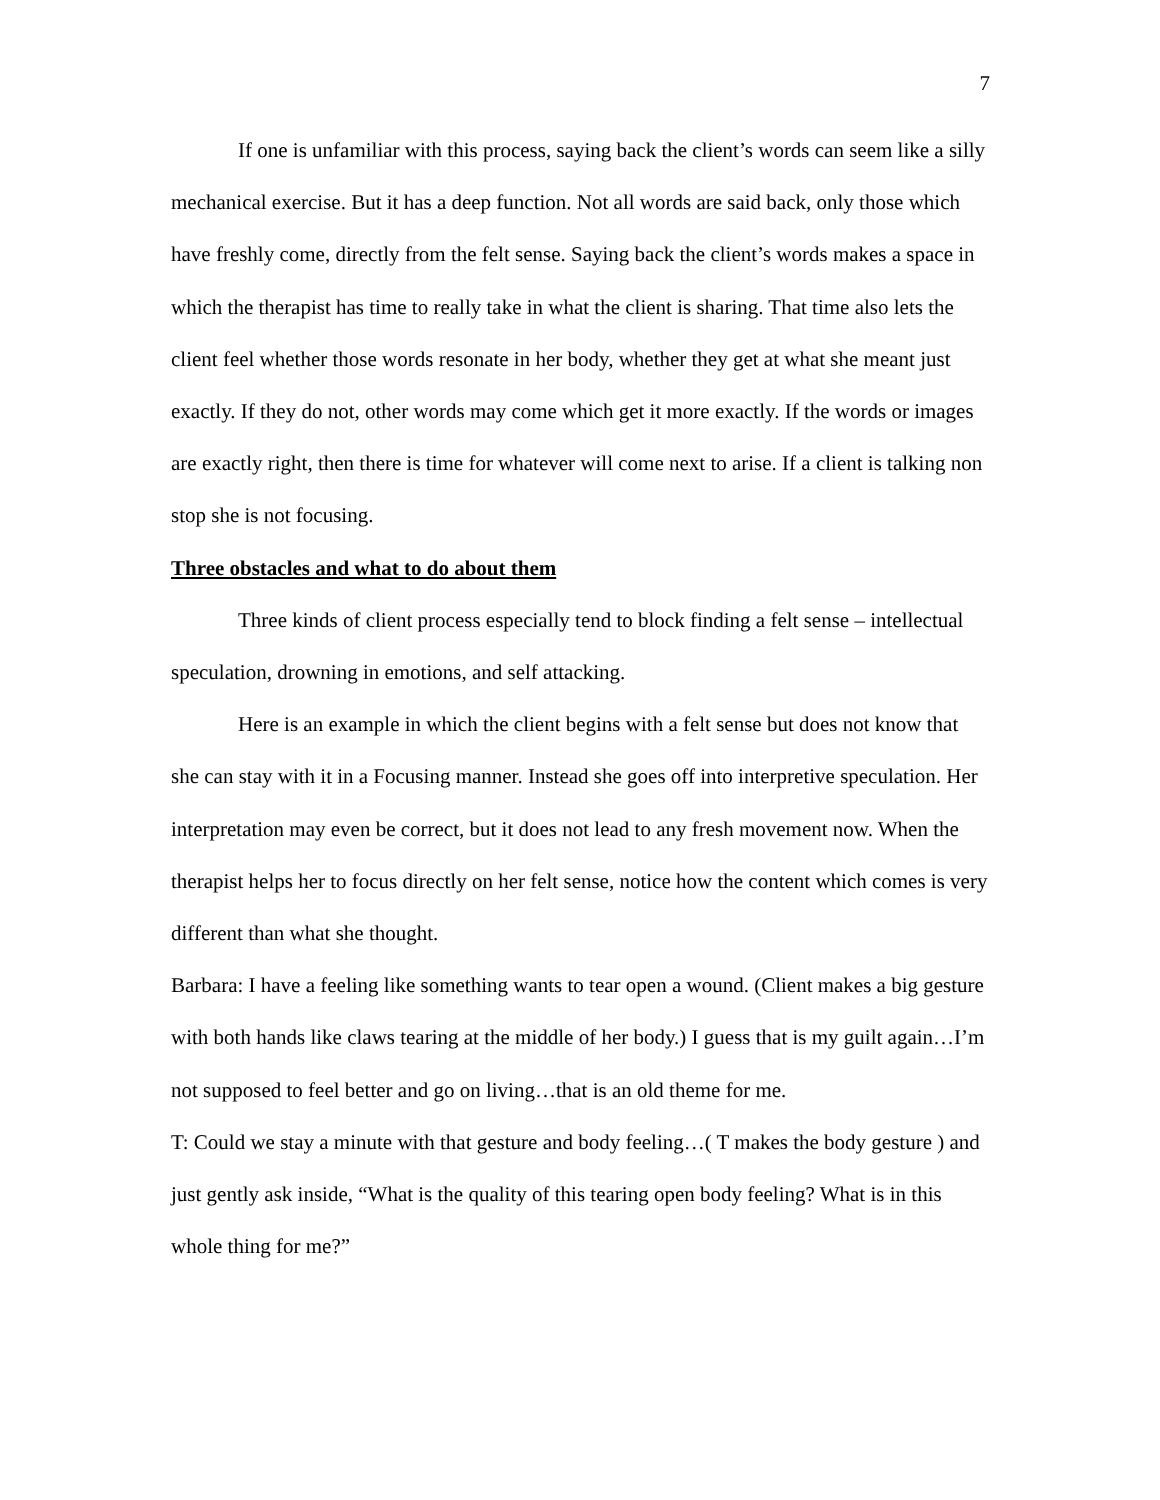7
If one is unfamiliar with this process, saying back the client’s words can seem like a silly mechanical exercise. But it has a deep function. Not all words are said back, only those which have freshly come, directly from the felt sense. Saying back the client’s words makes a space in which the therapist has time to really take in what the client is sharing. That time also lets the client feel whether those words resonate in her body, whether they get at what she meant just exactly. If they do not, other words may come which get it more exactly. If the words or images are exactly right, then there is time for whatever will come next to arise. If a client is talking non stop she is not focusing.
Three obstacles and what to do about them
Three kinds of client process especially tend to block finding a felt sense – intellectual speculation, drowning in emotions, and self attacking.
Here is an example in which the client begins with a felt sense but does not know that she can stay with it in a Focusing manner. Instead she goes off into interpretive speculation. Her interpretation may even be correct, but it does not lead to any fresh movement now. When the therapist helps her to focus directly on her felt sense, notice how the content which comes is very different than what she thought.
Barbara: I have a feeling like something wants to tear open a wound. (Client makes a big gesture with both hands like claws tearing at the middle of her body.) I guess that is my guilt again…I’m not supposed to feel better and go on living…that is an old theme for me.
T: Could we stay a minute with that gesture and body feeling…( T makes the body gesture ) and just gently ask inside, “What is the quality of this tearing open body feeling? What is in this whole thing for me?”